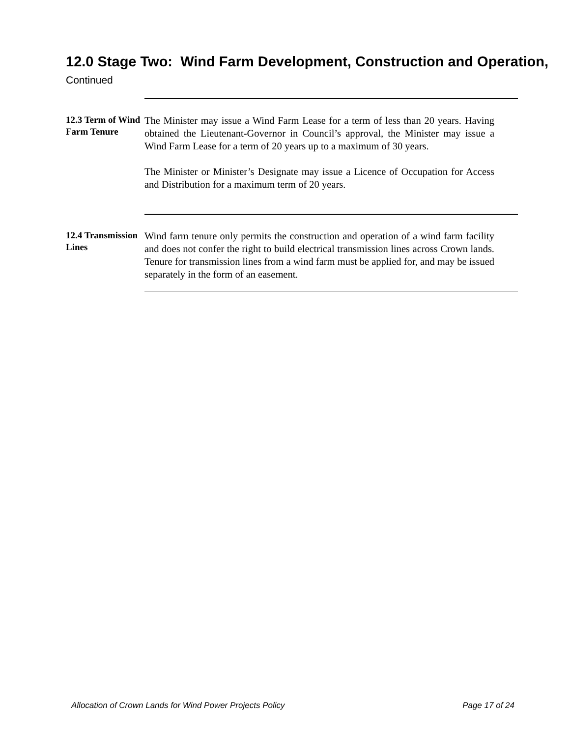12.0 Stage Two: Wind Farm Development, Construction and Operation, Continued
12.3 Term of Wind Farm Tenure
The Minister may issue a Wind Farm Lease for a term of less than 20 years. Having obtained the Lieutenant-Governor in Council’s approval, the Minister may issue a Wind Farm Lease for a term of 20 years up to a maximum of 30 years.
The Minister or Minister’s Designate may issue a Licence of Occupation for Access and Distribution for a maximum term of 20 years.
12.4 Transmission Lines
Wind farm tenure only permits the construction and operation of a wind farm facility and does not confer the right to build electrical transmission lines across Crown lands. Tenure for transmission lines from a wind farm must be applied for, and may be issued separately in the form of an easement.
Allocation of Crown Lands for Wind Power Projects Policy Page 17 of 24